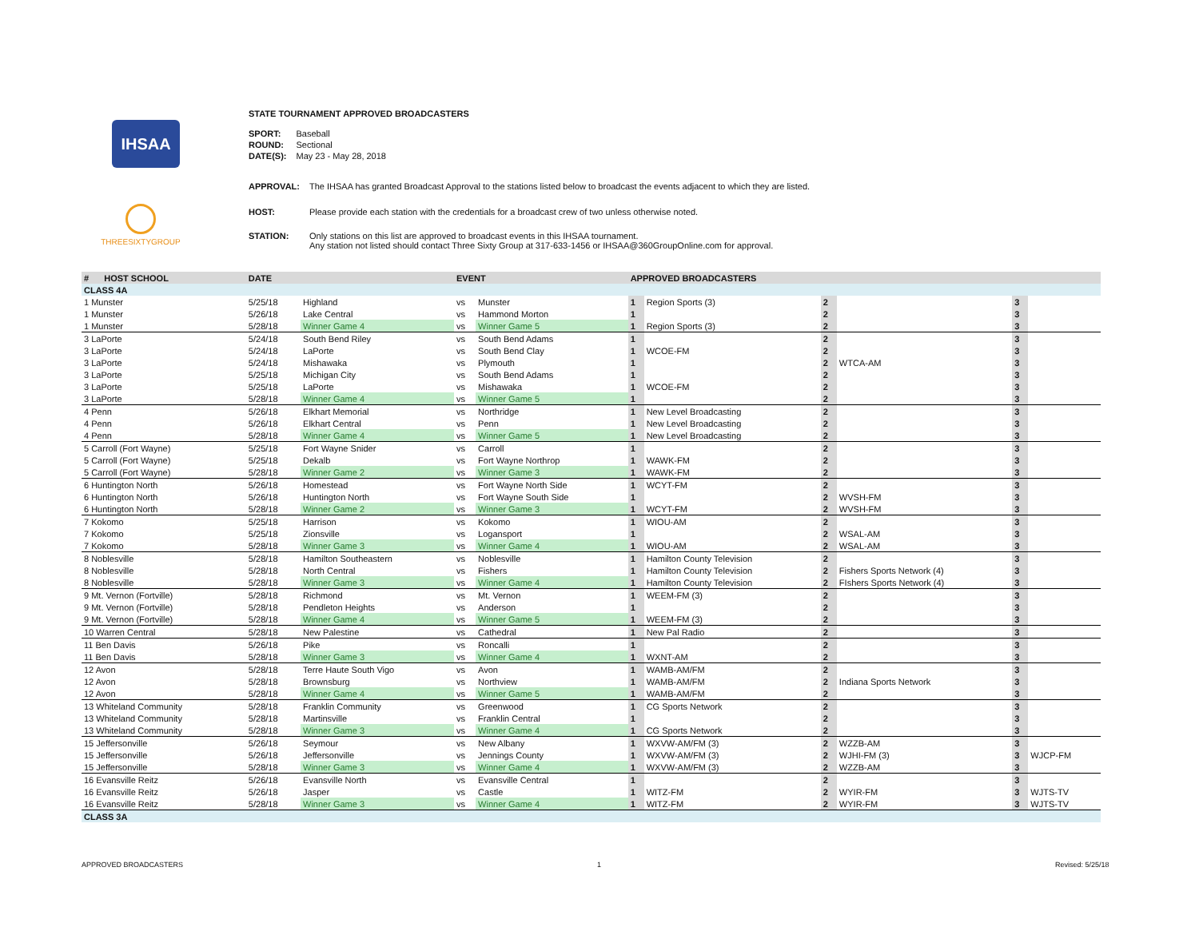IHSAA
THREESIXTYGROUP
STATE TOURNAMENT APPROVED BROADCASTERS
| SPORT: | Baseball |
| ROUND: | Sectional |
| DATE(S): | May 23 - May 28, 2018 |
| APPROVAL: | The IHSAA has granted Broadcast Approval to the stations listed below to broadcast the events adjacent to which they are listed. |
| HOST: | Please provide each station with the credentials for a broadcast crew of two unless otherwise noted. |
| STATION: | Only stations on this list are approved to broadcast events in this IHSAA tournament. Any station not listed should contact Three Sixty Group at 317-633-1456 or IHSAA@360GroupOnline.com for approval. |
| # | HOST SCHOOL | DATE | | EVENT | | APPROVED BROADCASTERS | | | | | |
| --- | --- | --- | --- | --- | --- | --- | --- | --- | --- | --- | --- |
| CLASS 4A | | | | | | | | | | | |
| 1 Munster | | 5/25/18 | Highland | vs | Munster | 1 | Region Sports (3) | 2 | | 3 | |
| 1 Munster | | 5/26/18 | Lake Central | vs | Hammond Morton | 1 | | 2 | | 3 | |
| 1 Munster | | 5/28/18 | Winner Game 4 | vs | Winner Game 5 | 1 | Region Sports (3) | 2 | | 3 | |
| 3 LaPorte | | 5/24/18 | South Bend Riley | vs | South Bend Adams | 1 | | 2 | | 3 | |
| 3 LaPorte | | 5/24/18 | LaPorte | vs | South Bend Clay | 1 | WCOE-FM | 2 | | 3 | |
| 3 LaPorte | | 5/24/18 | Mishawaka | vs | Plymouth | 1 | | 2 | WTCA-AM | 3 | |
| 3 LaPorte | | 5/25/18 | Michigan City | vs | South Bend Adams | 1 | | 2 | | 3 | |
| 3 LaPorte | | 5/25/18 | LaPorte | vs | Mishawaka | 1 | WCOE-FM | 2 | | 3 | |
| 3 LaPorte | | 5/28/18 | Winner Game 4 | vs | Winner Game 5 | 1 | | 2 | | 3 | |
| 4 Penn | | 5/26/18 | Elkhart Memorial | vs | Northridge | 1 | New Level Broadcasting | 2 | | 3 | |
| 4 Penn | | 5/26/18 | Elkhart Central | vs | Penn | 1 | New Level Broadcasting | 2 | | 3 | |
| 4 Penn | | 5/28/18 | Winner Game 4 | vs | Winner Game 5 | 1 | New Level Broadcasting | 2 | | 3 | |
| 5 Carroll (Fort Wayne) | | 5/25/18 | Fort Wayne Snider | vs | Carroll | 1 | | 2 | | 3 | |
| 5 Carroll (Fort Wayne) | | 5/25/18 | Dekalb | vs | Fort Wayne Northrop | 1 | WAWK-FM | 2 | | 3 | |
| 5 Carroll (Fort Wayne) | | 5/28/18 | Winner Game 2 | vs | Winner Game 3 | 1 | WAWK-FM | 2 | | 3 | |
| 6 Huntington North | | 5/26/18 | Homestead | vs | Fort Wayne North Side | 1 | WCYT-FM | 2 | | 3 | |
| 6 Huntington North | | 5/26/18 | Huntington North | vs | Fort Wayne South Side | 1 | | 2 | WVSH-FM | 3 | |
| 6 Huntington North | | 5/28/18 | Winner Game 2 | vs | Winner Game 3 | 1 | WCYT-FM | 2 | WVSH-FM | 3 | |
| 7 Kokomo | | 5/25/18 | Harrison | vs | Kokomo | 1 | WIOU-AM | 2 | | 3 | |
| 7 Kokomo | | 5/25/18 | Zionsville | vs | Logansport | 1 | | 2 | WSAL-AM | 3 | |
| 7 Kokomo | | 5/28/18 | Winner Game 3 | vs | Winner Game 4 | 1 | WIOU-AM | 2 | WSAL-AM | 3 | |
| 8 Noblesville | | 5/28/18 | Hamilton Southeastern | vs | Noblesville | 1 | Hamilton County Television | 2 | | 3 | |
| 8 Noblesville | | 5/28/18 | North Central | vs | Fishers | 1 | Hamilton County Television | 2 | Fishers Sports Network (4) | 3 | |
| 8 Noblesville | | 5/28/18 | Winner Game 3 | vs | Winner Game 4 | 1 | Hamilton County Television | 2 | FIshers Sports Network (4) | 3 | |
| 9 Mt. Vernon (Fortville) | | 5/28/18 | Richmond | vs | Mt. Vernon | 1 | WEEM-FM (3) | 2 | | 3 | |
| 9 Mt. Vernon (Fortville) | | 5/28/18 | Pendleton Heights | vs | Anderson | 1 | | 2 | | 3 | |
| 9 Mt. Vernon (Fortville) | | 5/28/18 | Winner Game 4 | vs | Winner Game 5 | 1 | WEEM-FM (3) | 2 | | 3 | |
| 10 Warren Central | | 5/28/18 | New Palestine | vs | Cathedral | 1 | New Pal Radio | 2 | | 3 | |
| 11 Ben Davis | | 5/26/18 | Pike | vs | Roncalli | 1 | | 2 | | 3 | |
| 11 Ben Davis | | 5/28/18 | Winner Game 3 | vs | Winner Game 4 | 1 | WXNT-AM | 2 | | 3 | |
| 12 Avon | | 5/28/18 | Terre Haute South Vigo | vs | Avon | 1 | WAMB-AM/FM | 2 | | 3 | |
| 12 Avon | | 5/28/18 | Brownsburg | vs | Northview | 1 | WAMB-AM/FM | 2 | Indiana Sports Network | 3 | |
| 12 Avon | | 5/28/18 | Winner Game 4 | vs | Winner Game 5 | 1 | WAMB-AM/FM | 2 | | 3 | |
| 13 Whiteland Community | | 5/28/18 | Franklin Community | vs | Greenwood | 1 | CG Sports Network | 2 | | 3 | |
| 13 Whiteland Community | | 5/28/18 | Martinsville | vs | Franklin Central | 1 | | 2 | | 3 | |
| 13 Whiteland Community | | 5/28/18 | Winner Game 3 | vs | Winner Game 4 | 1 | CG Sports Network | 2 | | 3 | |
| 15 Jeffersonville | | 5/26/18 | Seymour | vs | New Albany | 1 | WXVW-AM/FM (3) | 2 | WZZB-AM | 3 | |
| 15 Jeffersonville | | 5/26/18 | Jeffersonville | vs | Jennings County | 1 | WXVW-AM/FM (3) | 2 | WJHI-FM (3) | 3 | WJCP-FM |
| 15 Jeffersonville | | 5/28/18 | Winner Game 3 | vs | Winner Game 4 | 1 | WXVW-AM/FM (3) | 2 | WZZB-AM | 3 | |
| 16 Evansville Reitz | | 5/26/18 | Evansville North | vs | Evansville Central | 1 | | 2 | | 3 | |
| 16 Evansville Reitz | | 5/26/18 | Jasper | vs | Castle | 1 | WITZ-FM | 2 | WYIR-FM | 3 | WJTS-TV |
| 16 Evansville Reitz | | 5/28/18 | Winner Game 3 | vs | Winner Game 4 | 1 | WITZ-FM | 2 | WYIR-FM | 3 | WJTS-TV |
| CLASS 3A | | | | | | | | | | | |
APPROVED BROADCASTERS 1 Revised: 5/25/18